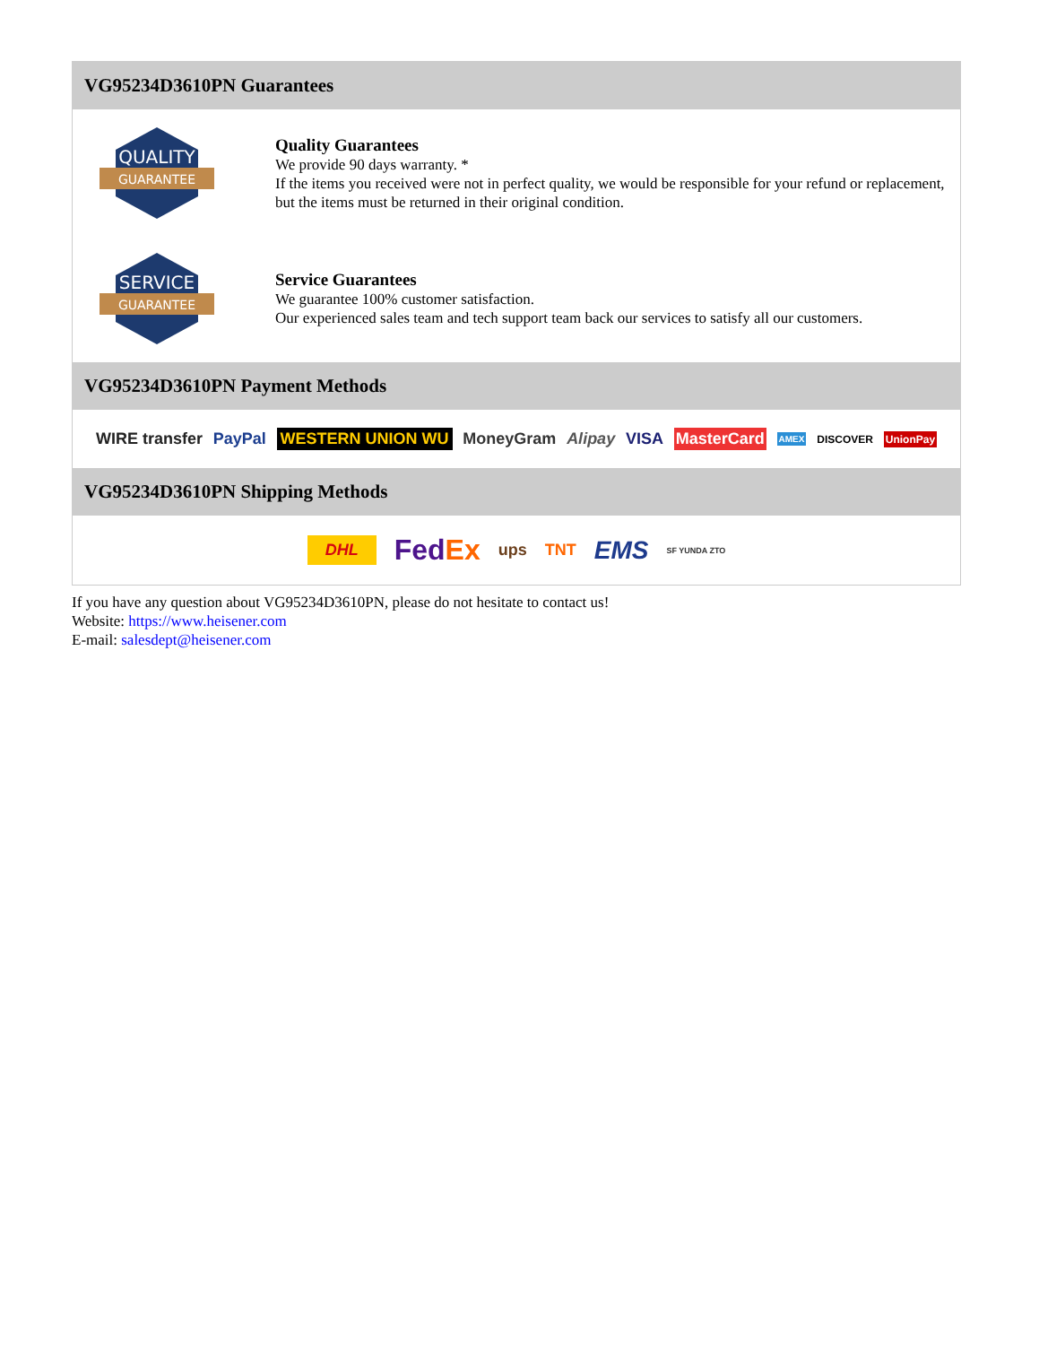VG95234D3610PN Guarantees
QUALITY
GUARANTEE
Quality Guarantees
We provide 90 days warranty. *
If the items you received were not in perfect quality, we would be responsible for your refund or replacement, but the items must be returned in their original condition.
SERVICE
GUARANTEE
Service Guarantees
We guarantee 100% customer satisfaction.
Our experienced sales team and tech support team back our services to satisfy all our customers.
VG95234D3610PN Payment Methods
WIRE transfer PayPal WESTERN UNION WU MoneyGram Alipay VISA MasterCard AMEX DISCOVER UnionPay
VG95234D3610PN Shipping Methods
DHL FedEx ups TNT EMS SF YUNDA ZTO
If you have any question about VG95234D3610PN, please do not hesitate to contact us!
Website: https://www.heisener.com
E-mail: salesdept@heisener.com